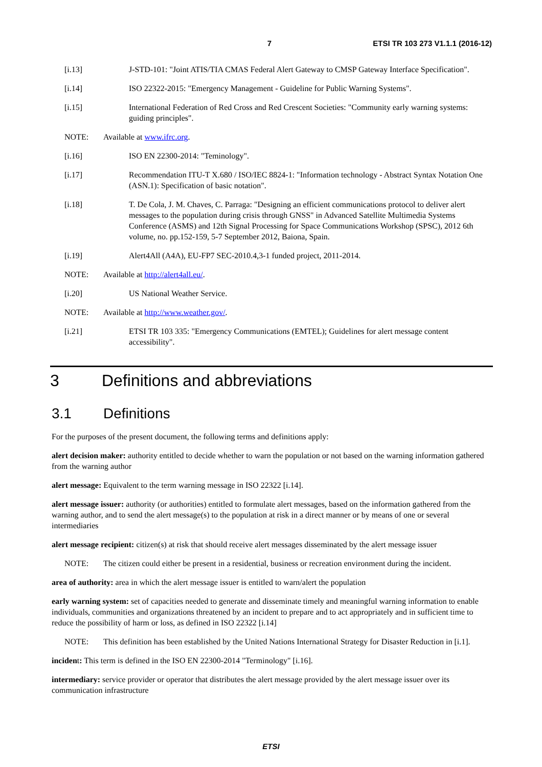7 ETSI TR 103 273 V1.1.1 (2016-12)
[i.13] J-STD-101: "Joint ATIS/TIA CMAS Federal Alert Gateway to CMSP Gateway Interface Specification".
[i.14] ISO 22322-2015: "Emergency Management - Guideline for Public Warning Systems".
[i.15] International Federation of Red Cross and Red Crescent Societies: "Community early warning systems: guiding principles".
NOTE: Available at www.ifrc.org.
[i.16] ISO EN 22300-2014: "Teminology".
[i.17] Recommendation ITU-T X.680 / ISO/IEC 8824-1: "Information technology - Abstract Syntax Notation One (ASN.1): Specification of basic notation".
[i.18] T. De Cola, J. M. Chaves, C. Parraga: "Designing an efficient communications protocol to deliver alert messages to the population during crisis through GNSS" in Advanced Satellite Multimedia Systems Conference (ASMS) and 12th Signal Processing for Space Communications Workshop (SPSC), 2012 6th volume, no. pp.152-159, 5-7 September 2012, Baiona, Spain.
[i.19] Alert4All (A4A), EU-FP7 SEC-2010.4,3-1 funded project, 2011-2014.
NOTE: Available at http://alert4all.eu/.
[i.20] US National Weather Service.
NOTE: Available at http://www.weather.gov/.
[i.21] ETSI TR 103 335: "Emergency Communications (EMTEL); Guidelines for alert message content accessibility".
3 Definitions and abbreviations
3.1 Definitions
For the purposes of the present document, the following terms and definitions apply:
alert decision maker: authority entitled to decide whether to warn the population or not based on the warning information gathered from the warning author
alert message: Equivalent to the term warning message in ISO 22322 [i.14].
alert message issuer: authority (or authorities) entitled to formulate alert messages, based on the information gathered from the warning author, and to send the alert message(s) to the population at risk in a direct manner or by means of one or several intermediaries
alert message recipient: citizen(s) at risk that should receive alert messages disseminated by the alert message issuer
NOTE: The citizen could either be present in a residential, business or recreation environment during the incident.
area of authority: area in which the alert message issuer is entitled to warn/alert the population
early warning system: set of capacities needed to generate and disseminate timely and meaningful warning information to enable individuals, communities and organizations threatened by an incident to prepare and to act appropriately and in sufficient time to reduce the possibility of harm or loss, as defined in ISO 22322 [i.14]
NOTE: This definition has been established by the United Nations International Strategy for Disaster Reduction in [i.1].
incident: This term is defined in the ISO EN 22300-2014 "Terminology" [i.16].
intermediary: service provider or operator that distributes the alert message provided by the alert message issuer over its communication infrastructure
ETSI